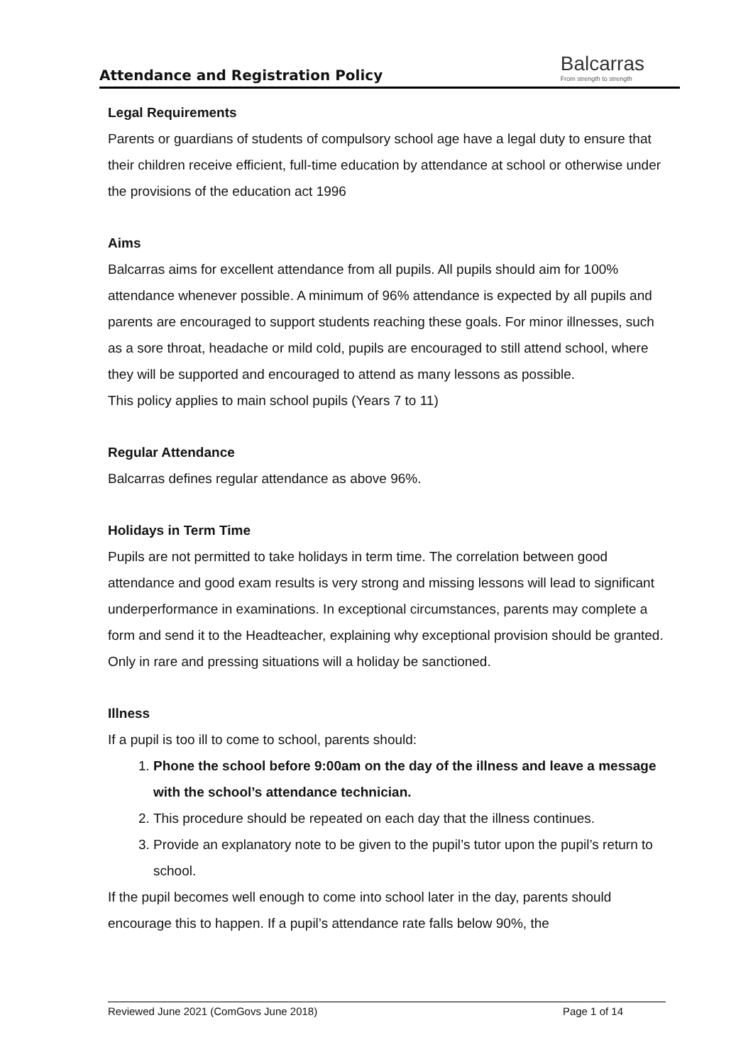Attendance and Registration Policy
Balcarras
From strength to strength
Legal Requirements
Parents or guardians of students of compulsory school age have a legal duty to ensure that their children receive efficient, full-time education by attendance at school or otherwise under the provisions of the education act 1996
Aims
Balcarras aims for excellent attendance from all pupils. All pupils should aim for 100% attendance whenever possible. A minimum of 96% attendance is expected by all pupils and parents are encouraged to support students reaching these goals. For minor illnesses, such as a sore throat, headache or mild cold, pupils are encouraged to still attend school, where they will be supported and encouraged to attend as many lessons as possible.
This policy applies to main school pupils (Years 7 to 11)
Regular Attendance
Balcarras defines regular attendance as above 96%.
Holidays in Term Time
Pupils are not permitted to take holidays in term time. The correlation between good attendance and good exam results is very strong and missing lessons will lead to significant underperformance in examinations. In exceptional circumstances, parents may complete a form and send it to the Headteacher, explaining why exceptional provision should be granted. Only in rare and pressing situations will a holiday be sanctioned.
Illness
If a pupil is too ill to come to school, parents should:
1. Phone the school before 9:00am on the day of the illness and leave a message with the school’s attendance technician.
2. This procedure should be repeated on each day that the illness continues.
3. Provide an explanatory note to be given to the pupil’s tutor upon the pupil’s return to school.
If the pupil becomes well enough to come into school later in the day, parents should encourage this to happen. If a pupil’s attendance rate falls below 90%, the
Reviewed June 2021 (ComGovs June 2018) Page 1 of 14